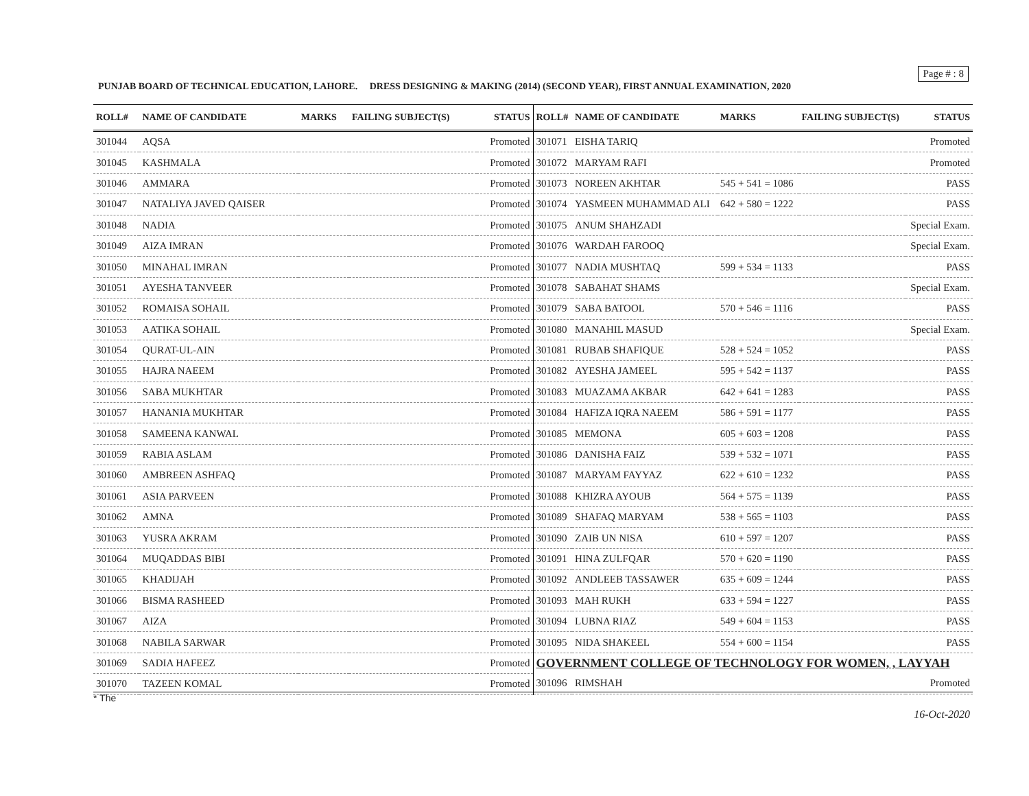Page # : 8
PUNJAB BOARD OF TECHNICAL EDUCATION, LAHORE. DRESS DESIGNING & MAKING (2014) (SECOND YEAR), FIRST ANNUAL EXAMINATION, 2020
| ROLL# | NAME OF CANDIDATE | MARKS | FAILING SUBJECT(S) | STATUS |
| --- | --- | --- | --- | --- |
| 301044 | AQSA | | | Promoted |
| 301045 | KASHMALA | | | Promoted |
| 301046 | AMMARA | | | Promoted |
| 301047 | NATALIYA JAVED QAISER | | | Promoted |
| 301048 | NADIA | | | Promoted |
| 301049 | AIZA IMRAN | | | Promoted |
| 301050 | MINAHAL IMRAN | | | Promoted |
| 301051 | AYESHA TANVEER | | | Promoted |
| 301052 | ROMAISA SOHAIL | | | Promoted |
| 301053 | AATIKA SOHAIL | | | Promoted |
| 301054 | QURAT-UL-AIN | | | Promoted |
| 301055 | HAJRA NAEEM | | | Promoted |
| 301056 | SABA MUKHTAR | | | Promoted |
| 301057 | HANANIA MUKHTAR | | | Promoted |
| 301058 | SAMEENA KANWAL | | | Promoted |
| 301059 | RABIA ASLAM | | | Promoted |
| 301060 | AMBREEN ASHFAQ | | | Promoted |
| 301061 | ASIA PARVEEN | | | Promoted |
| 301062 | AMNA | | | Promoted |
| 301063 | YUSRA AKRAM | | | Promoted |
| 301064 | MUQADDAS BIBI | | | Promoted |
| 301065 | KHADIJAH | | | Promoted |
| 301066 | BISMA RASHEED | | | Promoted |
| 301067 | AIZA | | | Promoted |
| 301068 | NABILA SARWAR | | | Promoted |
| 301069 | SADIA HAFEEZ | | | Promoted |
| 301070 | TAZEEN KOMAL | | | Promoted |
| ROLL# | NAME OF CANDIDATE | MARKS | FAILING SUBJECT(S) | STATUS |
| --- | --- | --- | --- | --- |
| 301071 | EISHA TARIQ | | | Promoted |
| 301072 | MARYAM RAFI | | | Promoted |
| 301073 | NOREEN AKHTAR | 545 + 541 = 1086 | | PASS |
| 301074 | YASMEEN MUHAMMAD ALI | 642 + 580 = 1222 | | PASS |
| 301075 | ANUM SHAHZADI | | | Special Exam. |
| 301076 | WARDAH FAROOQ | | | Special Exam. |
| 301077 | NADIA MUSHTAQ | 599 + 534 = 1133 | | PASS |
| 301078 | SABAHAT SHAMS | | | Special Exam. |
| 301079 | SABA BATOOL | 570 + 546 = 1116 | | PASS |
| 301080 | MANAHIL MASUD | | | Special Exam. |
| 301081 | RUBAB SHAFIQUE | 528 + 524 = 1052 | | PASS |
| 301082 | AYESHA JAMEEL | 595 + 542 = 1137 | | PASS |
| 301083 | MUAZAMA AKBAR | 642 + 641 = 1283 | | PASS |
| 301084 | HAFIZA IQRA NAEEM | 586 + 591 = 1177 | | PASS |
| 301085 | MEMONA | 605 + 603 = 1208 | | PASS |
| 301086 | DANISHA FAIZ | 539 + 532 = 1071 | | PASS |
| 301087 | MARYAM FAYYAZ | 622 + 610 = 1232 | | PASS |
| 301088 | KHIZRA AYOUB | 564 + 575 = 1139 | | PASS |
| 301089 | SHAFAQ MARYAM | 538 + 565 = 1103 | | PASS |
| 301090 | ZAIB UN NISA | 610 + 597 = 1207 | | PASS |
| 301091 | HINA ZULFQAR | 570 + 620 = 1190 | | PASS |
| 301092 | ANDLEEB TASSAWER | 635 + 609 = 1244 | | PASS |
| 301093 | MAH RUKH | 633 + 594 = 1227 | | PASS |
| 301094 | LUBNA RIAZ | 549 + 604 = 1153 | | PASS |
| 301095 | NIDA SHAKEEL | 554 + 600 = 1154 | | PASS |
| GOVERNMENT COLLEGE OF TECHNOLOGY FOR WOMEN, , LAYYAH | | | | |
| 301096 | RIMSHAH | | | Promoted |
* The
16-Oct-2020